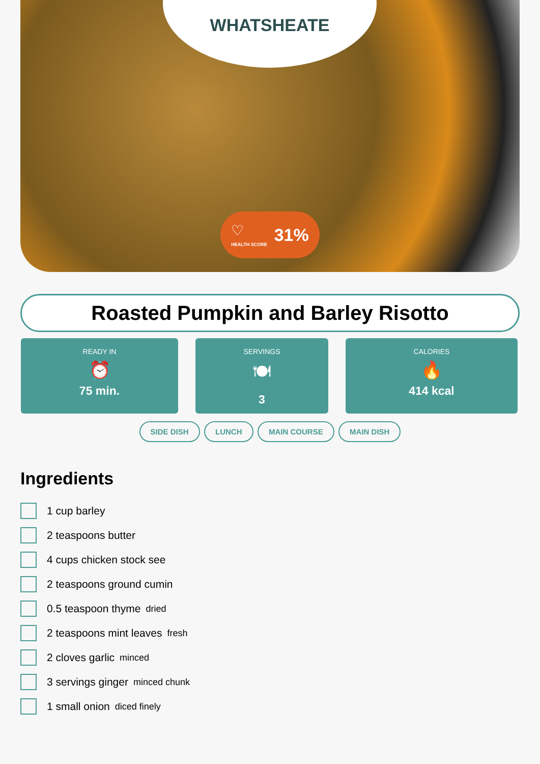WHATSHEATE
♡
HEALTH SCORE
31%
Roasted Pumpkin and Barley Risotto
READY IN
⏰
75 min.
SERVINGS
🍽
3
CALORIES
🔥
414 kcal
SIDE DISH LUNCH MAIN COURSE MAIN DISH
Ingredients
1 cup barley
2 teaspoons butter
4 cups chicken stock see
2 teaspoons ground cumin
0.5 teaspoon thyme dried
2 teaspoons mint leaves fresh
2 cloves garlic minced
3 servings ginger minced chunk
1 small onion diced finely